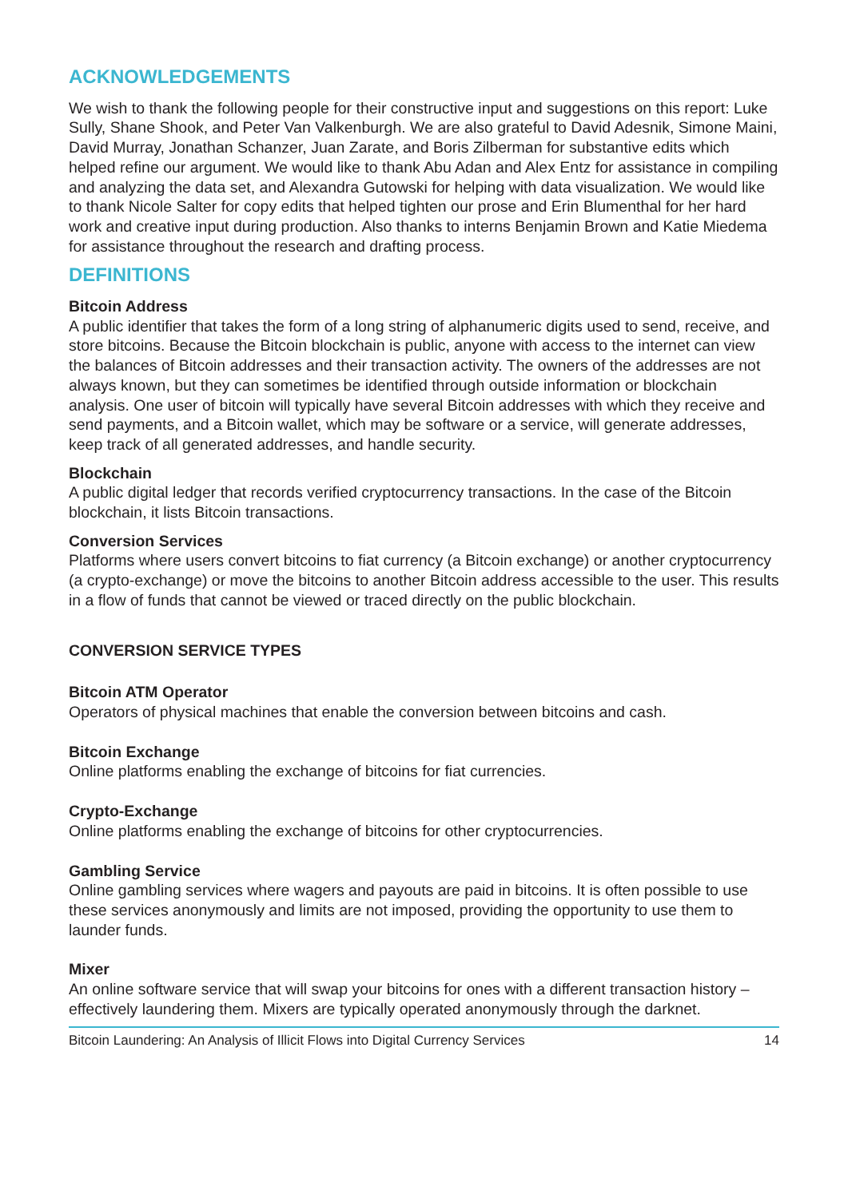ACKNOWLEDGEMENTS
We wish to thank the following people for their constructive input and suggestions on this report: Luke Sully, Shane Shook, and Peter Van Valkenburgh. We are also grateful to David Adesnik, Simone Maini, David Murray, Jonathan Schanzer, Juan Zarate, and Boris Zilberman for substantive edits which helped refine our argument. We would like to thank Abu Adan and Alex Entz for assistance in compiling and analyzing the data set, and Alexandra Gutowski for helping with data visualization. We would like to thank Nicole Salter for copy edits that helped tighten our prose and Erin Blumenthal for her hard work and creative input during production. Also thanks to interns Benjamin Brown and Katie Miedema for assistance throughout the research and drafting process.
DEFINITIONS
Bitcoin Address
A public identifier that takes the form of a long string of alphanumeric digits used to send, receive, and store bitcoins. Because the Bitcoin blockchain is public, anyone with access to the internet can view the balances of Bitcoin addresses and their transaction activity. The owners of the addresses are not always known, but they can sometimes be identified through outside information or blockchain analysis. One user of bitcoin will typically have several Bitcoin addresses with which they receive and send payments, and a Bitcoin wallet, which may be software or a service, will generate addresses, keep track of all generated addresses, and handle security.
Blockchain
A public digital ledger that records verified cryptocurrency transactions. In the case of the Bitcoin blockchain, it lists Bitcoin transactions.
Conversion Services
Platforms where users convert bitcoins to fiat currency (a Bitcoin exchange) or another cryptocurrency (a crypto-exchange) or move the bitcoins to another Bitcoin address accessible to the user. This results in a flow of funds that cannot be viewed or traced directly on the public blockchain.
CONVERSION SERVICE TYPES
Bitcoin ATM Operator
Operators of physical machines that enable the conversion between bitcoins and cash.
Bitcoin Exchange
Online platforms enabling the exchange of bitcoins for fiat currencies.
Crypto-Exchange
Online platforms enabling the exchange of bitcoins for other cryptocurrencies.
Gambling Service
Online gambling services where wagers and payouts are paid in bitcoins. It is often possible to use these services anonymously and limits are not imposed, providing the opportunity to use them to launder funds.
Mixer
An online software service that will swap your bitcoins for ones with a different transaction history – effectively laundering them. Mixers are typically operated anonymously through the darknet.
Bitcoin Laundering: An Analysis of Illicit Flows into Digital Currency Services 14